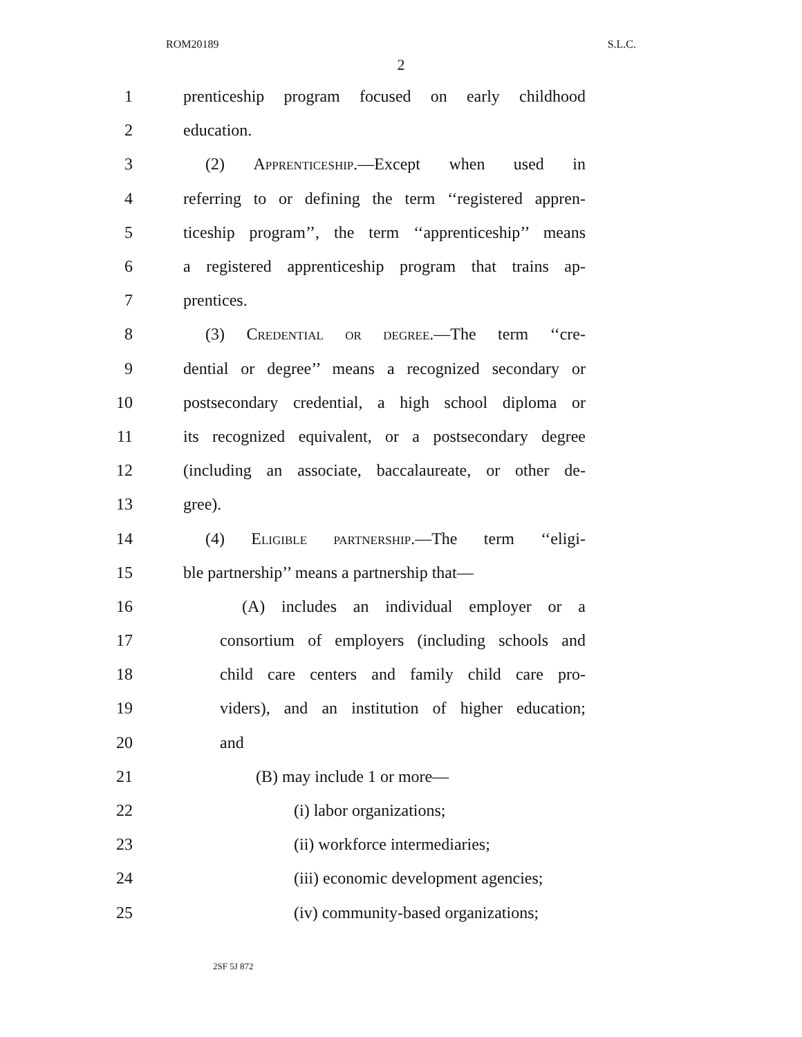ROM20189 S.L.C.
2
1 prenticeship program focused on early childhood
2 education.
3 (2) Apprenticeship.—Except when used in
4 referring to or defining the term ‘‘registered appren-
5 ticeship program’’, the term ‘‘apprenticeship’’ means
6 a registered apprenticeship program that trains ap-
7 prentices.
8 (3) Credential or degree.—The term ‘‘cre-
9 dential or degree’’ means a recognized secondary or
10 postsecondary credential, a high school diploma or
11 its recognized equivalent, or a postsecondary degree
12 (including an associate, baccalaureate, or other de-
13 gree).
14 (4) Eligible partnership.—The term ‘‘eligi-
15 ble partnership’’ means a partnership that—
16 (A) includes an individual employer or a
17 consortium of employers (including schools and
18 child care centers and family child care pro-
19 viders), and an institution of higher education;
20 and
21 (B) may include 1 or more—
22 (i) labor organizations;
23 (ii) workforce intermediaries;
24 (iii) economic development agencies;
25 (iv) community-based organizations;
2SF 5J 872